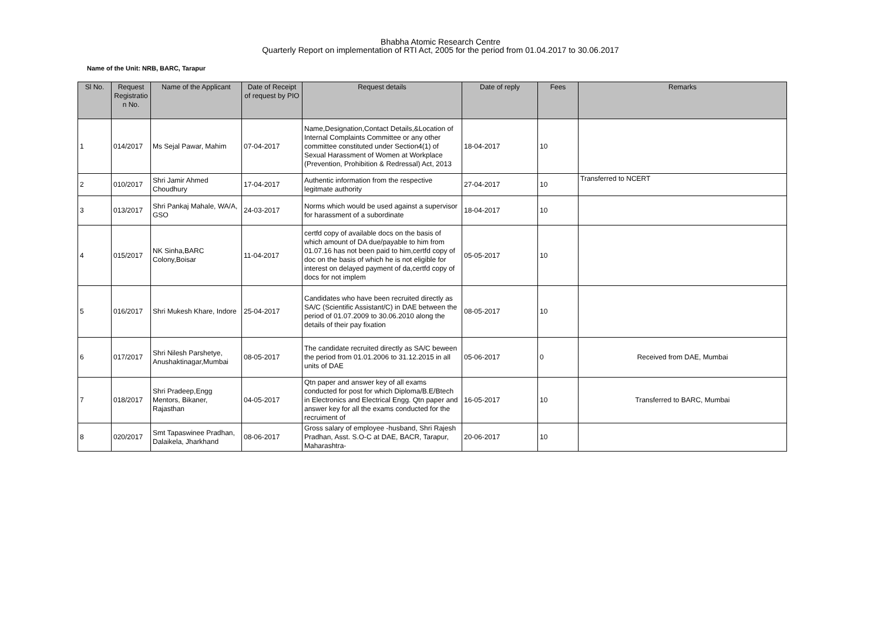Bhabha Atomic Research Centre
Quarterly Report on implementation of RTI Act, 2005 for the period from 01.04.2017 to 30.06.2017
Name of the Unit: NRB, BARC, Tarapur
| Sl No. | Request Registratio n No. | Name of the Applicant | Date of Receipt of request by PIO | Request details | Date of reply | Fees | Remarks |
| --- | --- | --- | --- | --- | --- | --- | --- |
| 1 | 014/2017 | Ms Sejal Pawar, Mahim | 07-04-2017 | Name,Designation,Contact Details,&Location of Internal Complaints Committee or any other committee constituted under Section4(1) of Sexual Harassment of Women at Workplace (Prevention, Prohibition & Redressal) Act, 2013 | 18-04-2017 | 10 | |
| 2 | 010/2017 | Shri Jamir Ahmed Choudhury | 17-04-2017 | Authentic information from the respective legitmate authority | 27-04-2017 | 10 | Transferred to NCERT |
| 3 | 013/2017 | Shri Pankaj Mahale, WA/A, GSO | 24-03-2017 | Norms which would be used against a supervisor for harassment of a subordinate | 18-04-2017 | 10 | |
| 4 | 015/2017 | NK Sinha,BARC Colony,Boisar | 11-04-2017 | certfd copy of available docs on the basis of which amount of DA due/payable to him from 01.07.16 has not been paid to him,certfd copy of doc on the basis of which he is not eligible for interest on delayed payment of da,certfd copy of docs for not implem | 05-05-2017 | 10 | |
| 5 | 016/2017 | Shri Mukesh Khare, Indore | 25-04-2017 | Candidates who have been recruited directly as SA/C (Scientific Assistant/C) in DAE between the period of 01.07.2009 to 30.06.2010 along the details of their pay fixation | 08-05-2017 | 10 | |
| 6 | 017/2017 | Shri Nilesh Parshetye, Anushaktinagar,Mumbai | 08-05-2017 | The candidate recruited directly as SA/C beween the period from 01.01.2006 to 31.12.2015 in all units of DAE | 05-06-2017 | 0 | Received from DAE, Mumbai |
| 7 | 018/2017 | Shri Pradeep,Engg Mentors, Bikaner, Rajasthan | 04-05-2017 | Qtn paper and answer key of all exams conducted for post for which Diploma/B.E/Btech in Electronics and Electrical Engg. Qtn paper and answer key for all the exams conducted for the recruiment of | 16-05-2017 | 10 | Transferred to BARC, Mumbai |
| 8 | 020/2017 | Smt Tapaswinee Pradhan, Dalaikela, Jharkhand | 08-06-2017 | Gross salary of employee -husband, Shri Rajesh Pradhan, Asst. S.O-C at DAE, BACR, Tarapur, Maharashtra- | 20-06-2017 | 10 | |